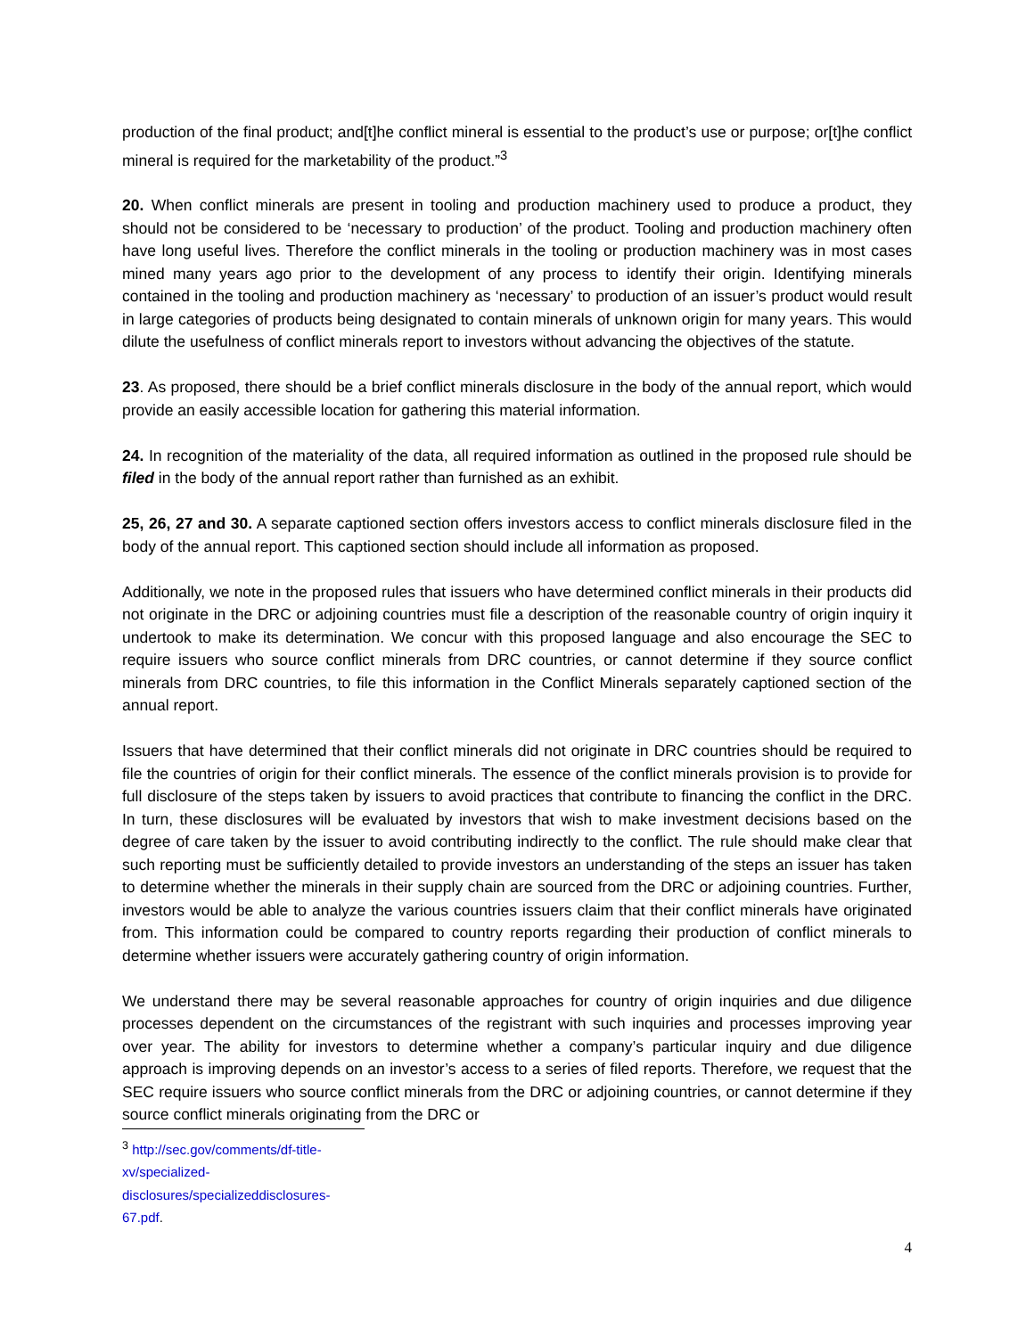production of the final product; and[t]he conflict mineral is essential to the product’s use or purpose; or[t]he conflict mineral is required for the marketability of the product.”<sup>3</sup>
20. When conflict minerals are present in tooling and production machinery used to produce a product, they should not be considered to be ‘necessary to production’ of the product. Tooling and production machinery often have long useful lives. Therefore the conflict minerals in the tooling or production machinery was in most cases mined many years ago prior to the development of any process to identify their origin. Identifying minerals contained in the tooling and production machinery as ‘necessary’ to production of an issuer’s product would result in large categories of products being designated to contain minerals of unknown origin for many years. This would dilute the usefulness of conflict minerals report to investors without advancing the objectives of the statute.
23. As proposed, there should be a brief conflict minerals disclosure in the body of the annual report, which would provide an easily accessible location for gathering this material information.
24. In recognition of the materiality of the data, all required information as outlined in the proposed rule should be filed in the body of the annual report rather than furnished as an exhibit.
25, 26, 27 and 30. A separate captioned section offers investors access to conflict minerals disclosure filed in the body of the annual report. This captioned section should include all information as proposed.
Additionally, we note in the proposed rules that issuers who have determined conflict minerals in their products did not originate in the DRC or adjoining countries must file a description of the reasonable country of origin inquiry it undertook to make its determination. We concur with this proposed language and also encourage the SEC to require issuers who source conflict minerals from DRC countries, or cannot determine if they source conflict minerals from DRC countries, to file this information in the Conflict Minerals separately captioned section of the annual report.
Issuers that have determined that their conflict minerals did not originate in DRC countries should be required to file the countries of origin for their conflict minerals. The essence of the conflict minerals provision is to provide for full disclosure of the steps taken by issuers to avoid practices that contribute to financing the conflict in the DRC. In turn, these disclosures will be evaluated by investors that wish to make investment decisions based on the degree of care taken by the issuer to avoid contributing indirectly to the conflict. The rule should make clear that such reporting must be sufficiently detailed to provide investors an understanding of the steps an issuer has taken to determine whether the minerals in their supply chain are sourced from the DRC or adjoining countries. Further, investors would be able to analyze the various countries issuers claim that their conflict minerals have originated from. This information could be compared to country reports regarding their production of conflict minerals to determine whether issuers were accurately gathering country of origin information.
We understand there may be several reasonable approaches for country of origin inquiries and due diligence processes dependent on the circumstances of the registrant with such inquiries and processes improving year over year. The ability for investors to determine whether a company’s particular inquiry and due diligence approach is improving depends on an investor’s access to a series of filed reports. Therefore, we request that the SEC require issuers who source conflict minerals from the DRC or adjoining countries, or cannot determine if they source conflict minerals originating from the DRC or
<sup>3</sup> http://sec.gov/comments/df-title-xv/specialized-disclosures/specializeddisclosures-67.pdf.
4